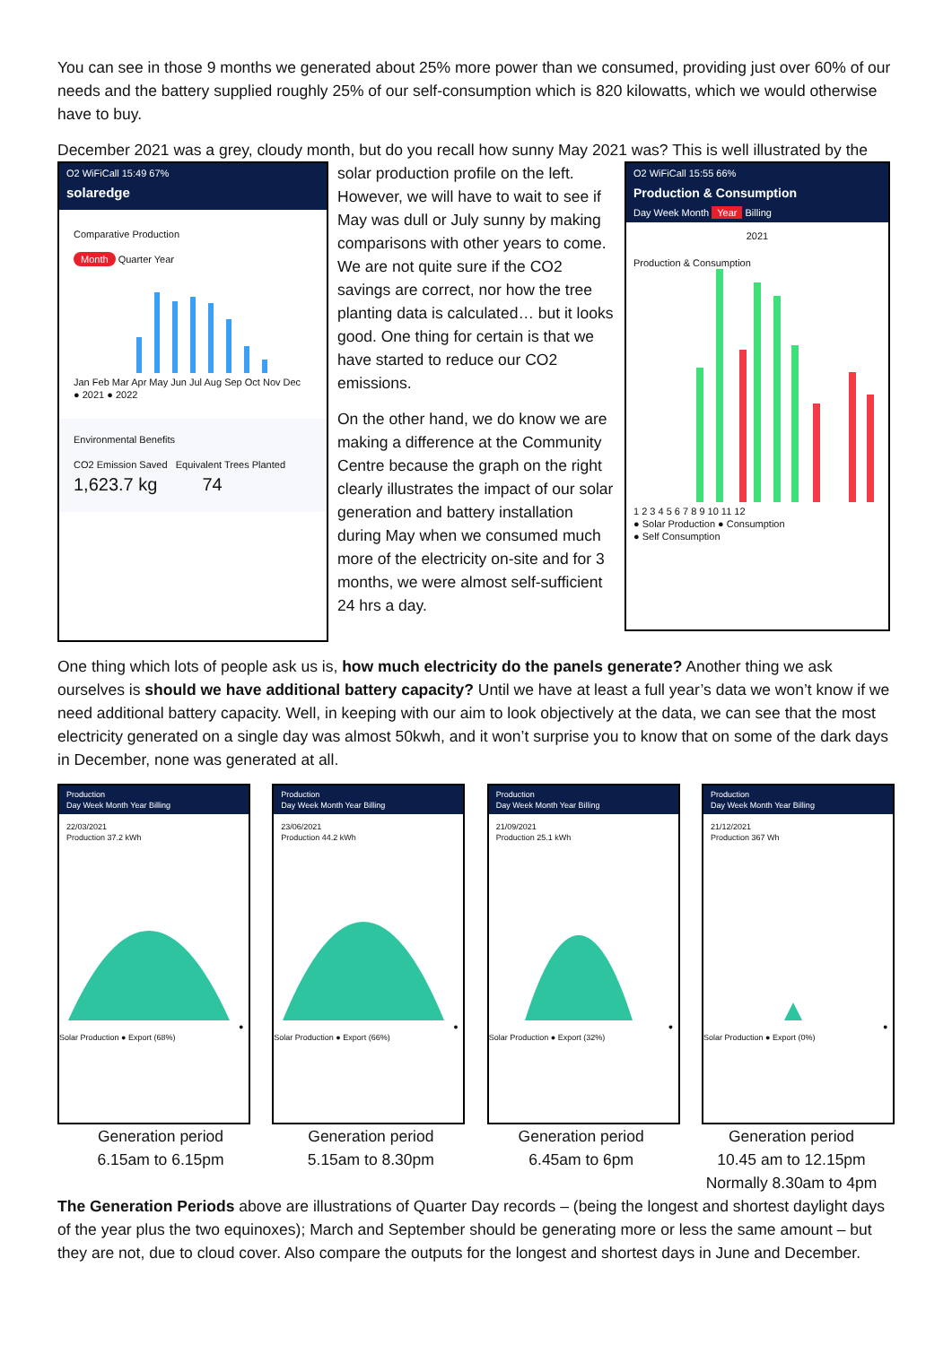You can see in those 9 months we generated about 25% more power than we consumed, providing just over 60% of our needs and the battery supplied roughly 25% of our self-consumption which is 820 kilowatts, which we would otherwise have to buy.
December 2021 was a grey, cloudy month, but do you recall how sunny May 2021 was? This is well illustrated by the
O2 WiFiCall 15:49 67%
solaredge
Comparative Production
Month Quarter Year Jan Feb Mar Apr May Jun Jul Aug Sep Oct Nov Dec
● 2021 ● 2022
Environmental Benefits
CO2 Emission Saved Equivalent Trees Planted
1,623.7 kg 74
solar production profile on the left. However, we will have to wait to see if May was dull or July sunny by making comparisons with other years to come. We are not quite sure if the CO2 savings are correct, nor how the tree planting data is calculated… but it looks good. One thing for certain is that we have started to reduce our CO2 emissions.
On the other hand, we do know we are making a difference at the Community Centre because the graph on the right clearly illustrates the impact of our solar generation and battery installation during May when we consumed much more of the electricity on-site and for 3 months, we were almost self-sufficient 24 hrs a day.
O2 WiFiCall 15:55 66%
Production & Consumption
Day Week Month Year Billing
2021
Production & Consumption 1 2 3 4 5 6 7 8 9 10 11 12
● Solar Production ● Consumption
● Self Consumption
One thing which lots of people ask us is, how much electricity do the panels generate? Another thing we ask ourselves is should we have additional battery capacity? Until we have at least a full year’s data we won’t know if we need additional battery capacity. Well, in keeping with our aim to look objectively at the data, we can see that the most electricity generated on a single day was almost 50kwh, and it won’t surprise you to know that on some of the dark days in December, none was generated at all.
Production
Day Week Month Year Billing
22/03/2021
Production 37.2 kWh
● Solar Production ● Export (68%)
Production
Day Week Month Year Billing
23/06/2021
Production 44.2 kWh
● Solar Production ● Export (66%)
Production
Day Week Month Year Billing
21/09/2021
Production 25.1 kWh
● Solar Production ● Export (32%)
Production
Day Week Month Year Billing
21/12/2021
Production 367 Wh
● Solar Production ● Export (0%)
Generation period
6.15am to 6.15pm
Generation period
5.15am to 8.30pm
Generation period
6.45am to 6pm
Generation period
10.45 am to 12.15pm
Normally 8.30am to 4pm
The Generation Periods above are illustrations of Quarter Day records – (being the longest and shortest daylight days of the year plus the two equinoxes); March and September should be generating more or less the same amount – but they are not, due to cloud cover. Also compare the outputs for the longest and shortest days in June and December.